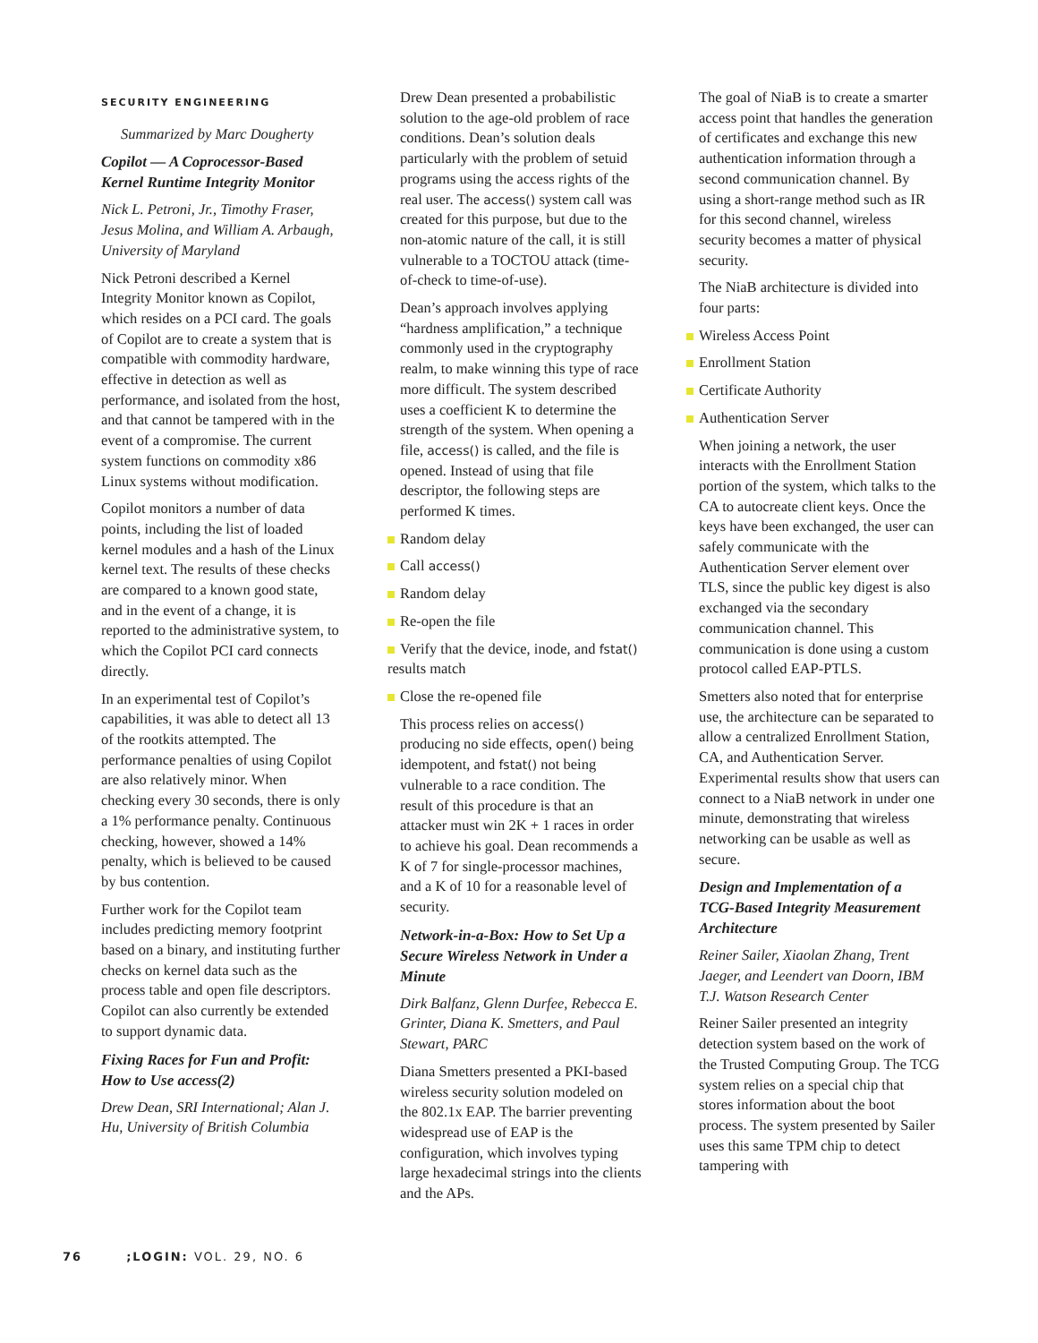SECURITY ENGINEERING
Summarized by Marc Dougherty
Copilot — A Coprocessor-Based Kernel Runtime Integrity Monitor
Nick L. Petroni, Jr., Timothy Fraser, Jesus Molina, and William A. Arbaugh, University of Maryland
Nick Petroni described a Kernel Integrity Monitor known as Copilot, which resides on a PCI card. The goals of Copilot are to create a system that is compatible with commodity hardware, effective in detection as well as performance, and isolated from the host, and that cannot be tampered with in the event of a compromise. The current system functions on commodity x86 Linux systems without modification.
Copilot monitors a number of data points, including the list of loaded kernel modules and a hash of the Linux kernel text. The results of these checks are compared to a known good state, and in the event of a change, it is reported to the administrative system, to which the Copilot PCI card connects directly.
In an experimental test of Copilot’s capabilities, it was able to detect all 13 of the rootkits attempted. The performance penalties of using Copilot are also relatively minor. When checking every 30 seconds, there is only a 1% performance penalty. Continuous checking, however, showed a 14% penalty, which is believed to be caused by bus contention.
Further work for the Copilot team includes predicting memory footprint based on a binary, and instituting further checks on kernel data such as the process table and open file descriptors. Copilot can also currently be extended to support dynamic data.
Fixing Races for Fun and Profit: How to Use access(2)
Drew Dean, SRI International; Alan J. Hu, University of British Columbia
Drew Dean presented a probabilistic solution to the age-old problem of race conditions. Dean’s solution deals particularly with the problem of setuid programs using the access rights of the real user. The access() system call was created for this purpose, but due to the non-atomic nature of the call, it is still vulnerable to a TOCTOU attack (time-of-check to time-of-use).
Dean’s approach involves applying “hardness amplification,” a technique commonly used in the cryptography realm, to make winning this type of race more difficult. The system described uses a coefficient K to determine the strength of the system. When opening a file, access() is called, and the file is opened. Instead of using that file descriptor, the following steps are performed K times.
Random delay
Call access()
Random delay
Re-open the file
Verify that the device, inode, and fstat() results match
Close the re-opened file
This process relies on access() producing no side effects, open() being idempotent, and fstat() not being vulnerable to a race condition. The result of this procedure is that an attacker must win 2K + 1 races in order to achieve his goal. Dean recommends a K of 7 for single-processor machines, and a K of 10 for a reasonable level of security.
Network-in-a-Box: How to Set Up a Secure Wireless Network in Under a Minute
Dirk Balfanz, Glenn Durfee, Rebecca E. Grinter, Diana K. Smetters, and Paul Stewart, PARC
Diana Smetters presented a PKI-based wireless security solution modeled on the 802.1x EAP. The barrier preventing widespread use of EAP is the configuration, which involves typing large hexadecimal strings into the clients and the APs.
The goal of NiaB is to create a smarter access point that handles the generation of certificates and exchange this new authentication information through a second communication channel. By using a short-range method such as IR for this second channel, wireless security becomes a matter of physical security.
The NiaB architecture is divided into four parts:
Wireless Access Point
Enrollment Station
Certificate Authority
Authentication Server
When joining a network, the user interacts with the Enrollment Station portion of the system, which talks to the CA to autocreate client keys. Once the keys have been exchanged, the user can safely communicate with the Authentication Server element over TLS, since the public key digest is also exchanged via the secondary communication channel. This communication is done using a custom protocol called EAP-PTLS.
Smetters also noted that for enterprise use, the architecture can be separated to allow a centralized Enrollment Station, CA, and Authentication Server. Experimental results show that users can connect to a NiaB network in under one minute, demonstrating that wireless networking can be usable as well as secure.
Design and Implementation of a TCG-Based Integrity Measurement Architecture
Reiner Sailer, Xiaolan Zhang, Trent Jaeger, and Leendert van Doorn, IBM T.J. Watson Research Center
Reiner Sailer presented an integrity detection system based on the work of the Trusted Computing Group. The TCG system relies on a special chip that stores information about the boot process. The system presented by Sailer uses this same TPM chip to detect tampering with
76 ;LOGIN: VOL. 29, NO. 6